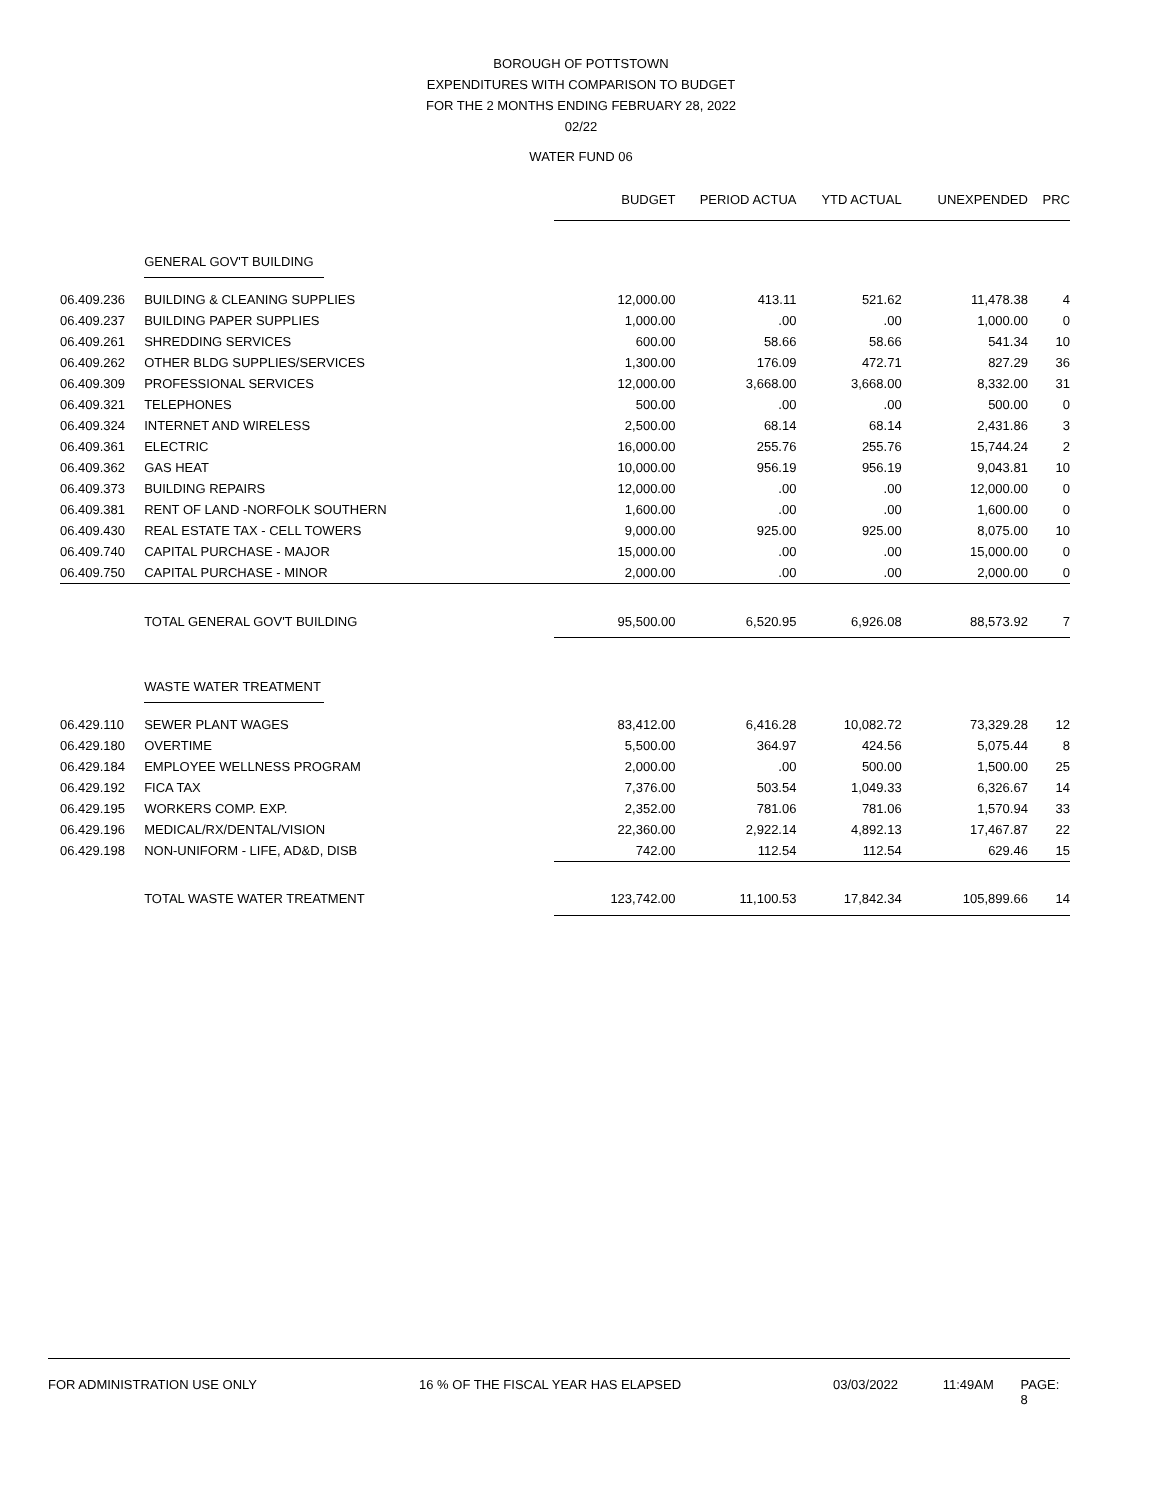BOROUGH OF POTTSTOWN
EXPENDITURES WITH COMPARISON TO BUDGET
FOR THE 2 MONTHS ENDING FEBRUARY 28, 2022
02/22
WATER FUND 06
| | | BUDGET | PERIOD ACTUA | YTD ACTUAL | UNEXPENDED | PRC |
| | GENERAL GOV'T BUILDING | | | | | |
| 06.409.236 | BUILDING & CLEANING SUPPLIES | 12,000.00 | 413.11 | 521.62 | 11,478.38 | 4 |
| 06.409.237 | BUILDING PAPER SUPPLIES | 1,000.00 | .00 | .00 | 1,000.00 | 0 |
| 06.409.261 | SHREDDING SERVICES | 600.00 | 58.66 | 58.66 | 541.34 | 10 |
| 06.409.262 | OTHER BLDG SUPPLIES/SERVICES | 1,300.00 | 176.09 | 472.71 | 827.29 | 36 |
| 06.409.309 | PROFESSIONAL SERVICES | 12,000.00 | 3,668.00 | 3,668.00 | 8,332.00 | 31 |
| 06.409.321 | TELEPHONES | 500.00 | .00 | .00 | 500.00 | 0 |
| 06.409.324 | INTERNET AND WIRELESS | 2,500.00 | 68.14 | 68.14 | 2,431.86 | 3 |
| 06.409.361 | ELECTRIC | 16,000.00 | 255.76 | 255.76 | 15,744.24 | 2 |
| 06.409.362 | GAS HEAT | 10,000.00 | 956.19 | 956.19 | 9,043.81 | 10 |
| 06.409.373 | BUILDING REPAIRS | 12,000.00 | .00 | .00 | 12,000.00 | 0 |
| 06.409.381 | RENT OF LAND -NORFOLK SOUTHERN | 1,600.00 | .00 | .00 | 1,600.00 | 0 |
| 06.409.430 | REAL ESTATE TAX - CELL TOWERS | 9,000.00 | 925.00 | 925.00 | 8,075.00 | 10 |
| 06.409.740 | CAPITAL PURCHASE - MAJOR | 15,000.00 | .00 | .00 | 15,000.00 | 0 |
| 06.409.750 | CAPITAL PURCHASE - MINOR | 2,000.00 | .00 | .00 | 2,000.00 | 0 |
| | TOTAL GENERAL GOV'T BUILDING | 95,500.00 | 6,520.95 | 6,926.08 | 88,573.92 | 7 |
| | WASTE WATER TREATMENT | | | | | |
| 06.429.110 | SEWER PLANT WAGES | 83,412.00 | 6,416.28 | 10,082.72 | 73,329.28 | 12 |
| 06.429.180 | OVERTIME | 5,500.00 | 364.97 | 424.56 | 5,075.44 | 8 |
| 06.429.184 | EMPLOYEE WELLNESS PROGRAM | 2,000.00 | .00 | 500.00 | 1,500.00 | 25 |
| 06.429.192 | FICA TAX | 7,376.00 | 503.54 | 1,049.33 | 6,326.67 | 14 |
| 06.429.195 | WORKERS COMP. EXP. | 2,352.00 | 781.06 | 781.06 | 1,570.94 | 33 |
| 06.429.196 | MEDICAL/RX/DENTAL/VISION | 22,360.00 | 2,922.14 | 4,892.13 | 17,467.87 | 22 |
| 06.429.198 | NON-UNIFORM - LIFE, AD&D, DISB | 742.00 | 112.54 | 112.54 | 629.46 | 15 |
| | TOTAL WASTE WATER TREATMENT | 123,742.00 | 11,100.53 | 17,842.34 | 105,899.66 | 14 |
FOR ADMINISTRATION USE ONLY 16 % OF THE FISCAL YEAR HAS ELAPSED 03/03/2022 11:49AM PAGE: 8